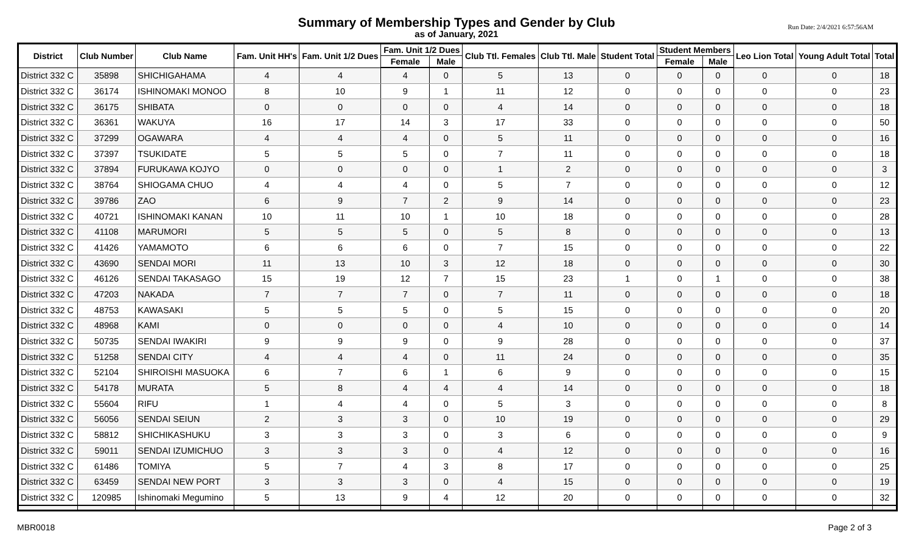Summary of Membership Types and Gender by Club
as of January, 2021
Run Date: 2/4/2021 6:57:56AM
| District | Club Number | Club Name | Fam. Unit HH's | Fam. Unit 1/2 Dues | Fam. Unit 1/2 Dues | | Club Ttl. Females | Club Ttl. Male | Student Total | Student Members | | Leo Lion Total | Young Adult Total | Total |
| --- | --- | --- | --- | --- | --- | --- | --- | --- | --- | --- | --- | --- | --- | --- |
| | | | | | Female | Male | | | | Female | Male | | | |
| District 332 C | 35898 | SHICHIGAHAMA | 4 | 4 | 4 | 0 | 5 | 13 | 0 | 0 | 0 | 0 | 0 | 18 |
| District 332 C | 36174 | ISHINOMAKI MONOO | 8 | 10 | 9 | 1 | 11 | 12 | 0 | 0 | 0 | 0 | 0 | 23 |
| District 332 C | 36175 | SHIBATA | 0 | 0 | 0 | 0 | 4 | 14 | 0 | 0 | 0 | 0 | 0 | 18 |
| District 332 C | 36361 | WAKUYA | 16 | 17 | 14 | 3 | 17 | 33 | 0 | 0 | 0 | 0 | 0 | 50 |
| District 332 C | 37299 | OGAWARA | 4 | 4 | 4 | 0 | 5 | 11 | 0 | 0 | 0 | 0 | 0 | 16 |
| District 332 C | 37397 | TSUKIDATE | 5 | 5 | 5 | 0 | 7 | 11 | 0 | 0 | 0 | 0 | 0 | 18 |
| District 332 C | 37894 | FURUKAWA KOJYO | 0 | 0 | 0 | 0 | 1 | 2 | 0 | 0 | 0 | 0 | 0 | 3 |
| District 332 C | 38764 | SHIOGAMA CHUO | 4 | 4 | 4 | 0 | 5 | 7 | 0 | 0 | 0 | 0 | 0 | 12 |
| District 332 C | 39786 | ZAO | 6 | 9 | 7 | 2 | 9 | 14 | 0 | 0 | 0 | 0 | 0 | 23 |
| District 332 C | 40721 | ISHINOMAKI KANAN | 10 | 11 | 10 | 1 | 10 | 18 | 0 | 0 | 0 | 0 | 0 | 28 |
| District 332 C | 41108 | MARUMORI | 5 | 5 | 5 | 0 | 5 | 8 | 0 | 0 | 0 | 0 | 0 | 13 |
| District 332 C | 41426 | YAMAMOTO | 6 | 6 | 6 | 0 | 7 | 15 | 0 | 0 | 0 | 0 | 0 | 22 |
| District 332 C | 43690 | SENDAI MORI | 11 | 13 | 10 | 3 | 12 | 18 | 0 | 0 | 0 | 0 | 0 | 30 |
| District 332 C | 46126 | SENDAI TAKASAGO | 15 | 19 | 12 | 7 | 15 | 23 | 1 | 0 | 1 | 0 | 0 | 38 |
| District 332 C | 47203 | NAKADA | 7 | 7 | 7 | 0 | 7 | 11 | 0 | 0 | 0 | 0 | 0 | 18 |
| District 332 C | 48753 | KAWASAKI | 5 | 5 | 5 | 0 | 5 | 15 | 0 | 0 | 0 | 0 | 0 | 20 |
| District 332 C | 48968 | KAMI | 0 | 0 | 0 | 0 | 4 | 10 | 0 | 0 | 0 | 0 | 0 | 14 |
| District 332 C | 50735 | SENDAI IWAKIRI | 9 | 9 | 9 | 0 | 9 | 28 | 0 | 0 | 0 | 0 | 0 | 37 |
| District 332 C | 51258 | SENDAI CITY | 4 | 4 | 4 | 0 | 11 | 24 | 0 | 0 | 0 | 0 | 0 | 35 |
| District 332 C | 52104 | SHIROISHI MASUOKA | 6 | 7 | 6 | 1 | 6 | 9 | 0 | 0 | 0 | 0 | 0 | 15 |
| District 332 C | 54178 | MURATA | 5 | 8 | 4 | 4 | 4 | 14 | 0 | 0 | 0 | 0 | 0 | 18 |
| District 332 C | 55604 | RIFU | 1 | 4 | 4 | 0 | 5 | 3 | 0 | 0 | 0 | 0 | 0 | 8 |
| District 332 C | 56056 | SENDAI SEIUN | 2 | 3 | 3 | 0 | 10 | 19 | 0 | 0 | 0 | 0 | 0 | 29 |
| District 332 C | 58812 | SHICHIKASHUKU | 3 | 3 | 3 | 0 | 3 | 6 | 0 | 0 | 0 | 0 | 0 | 9 |
| District 332 C | 59011 | SENDAI IZUMICHUO | 3 | 3 | 3 | 0 | 4 | 12 | 0 | 0 | 0 | 0 | 0 | 16 |
| District 332 C | 61486 | TOMIYA | 5 | 7 | 4 | 3 | 8 | 17 | 0 | 0 | 0 | 0 | 0 | 25 |
| District 332 C | 63459 | SENDAI NEW PORT | 3 | 3 | 3 | 0 | 4 | 15 | 0 | 0 | 0 | 0 | 0 | 19 |
| District 332 C | 120985 | Ishinomaki Megumino | 5 | 13 | 9 | 4 | 12 | 20 | 0 | 0 | 0 | 0 | 0 | 32 |
MBR0018 Page 2 of 3